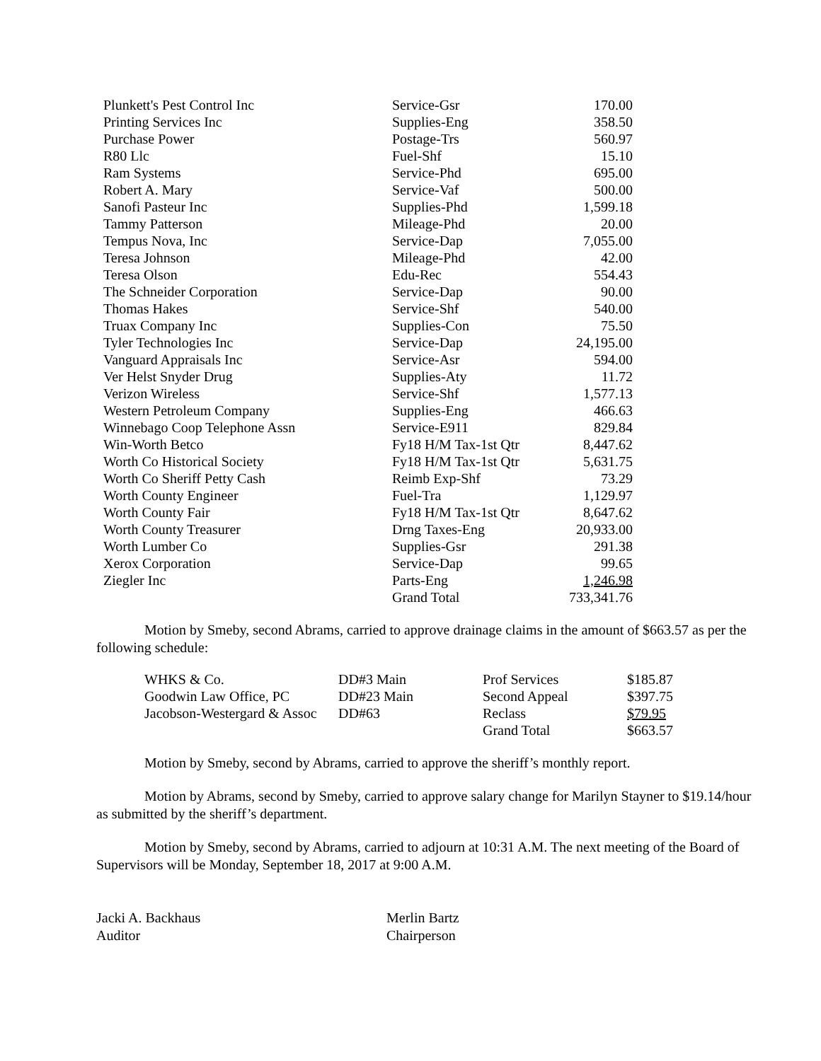| Plunkett's Pest Control Inc | Service-Gsr | 170.00 |
| Printing Services Inc | Supplies-Eng | 358.50 |
| Purchase Power | Postage-Trs | 560.97 |
| R80 Llc | Fuel-Shf | 15.10 |
| Ram Systems | Service-Phd | 695.00 |
| Robert A. Mary | Service-Vaf | 500.00 |
| Sanofi Pasteur Inc | Supplies-Phd | 1,599.18 |
| Tammy Patterson | Mileage-Phd | 20.00 |
| Tempus Nova, Inc | Service-Dap | 7,055.00 |
| Teresa Johnson | Mileage-Phd | 42.00 |
| Teresa Olson | Edu-Rec | 554.43 |
| The Schneider Corporation | Service-Dap | 90.00 |
| Thomas Hakes | Service-Shf | 540.00 |
| Truax Company Inc | Supplies-Con | 75.50 |
| Tyler Technologies Inc | Service-Dap | 24,195.00 |
| Vanguard Appraisals Inc | Service-Asr | 594.00 |
| Ver Helst Snyder Drug | Supplies-Aty | 11.72 |
| Verizon Wireless | Service-Shf | 1,577.13 |
| Western Petroleum Company | Supplies-Eng | 466.63 |
| Winnebago Coop Telephone Assn | Service-E911 | 829.84 |
| Win-Worth Betco | Fy18 H/M Tax-1st Qtr | 8,447.62 |
| Worth Co Historical Society | Fy18 H/M Tax-1st Qtr | 5,631.75 |
| Worth Co Sheriff Petty Cash | Reimb Exp-Shf | 73.29 |
| Worth County Engineer | Fuel-Tra | 1,129.97 |
| Worth County Fair | Fy18 H/M Tax-1st Qtr | 8,647.62 |
| Worth County Treasurer | Drng Taxes-Eng | 20,933.00 |
| Worth Lumber Co | Supplies-Gsr | 291.38 |
| Xerox Corporation | Service-Dap | 99.65 |
| Ziegler Inc | Parts-Eng | 1,246.98 |
| | Grand Total | 733,341.76 |
Motion by Smeby, second Abrams, carried to approve drainage claims in the amount of $663.57 as per the following schedule:
| WHKS & Co. | DD#3 Main | Prof Services | $185.87 |
| Goodwin Law Office, PC | DD#23 Main | Second Appeal | $397.75 |
| Jacobson-Westergard & Assoc | DD#63 | Reclass | $79.95 |
| | | Grand Total | $663.57 |
Motion by Smeby, second by Abrams, carried to approve the sheriff’s monthly report.
Motion by Abrams, second by Smeby, carried to approve salary change for Marilyn Stayner to $19.14/hour as submitted by the sheriff’s department.
Motion by Smeby, second by Abrams, carried to adjourn at 10:31 A.M. The next meeting of the Board of Supervisors will be Monday, September 18, 2017 at 9:00 A.M.
Jacki A. Backhaus
Auditor
Merlin Bartz
Chairperson